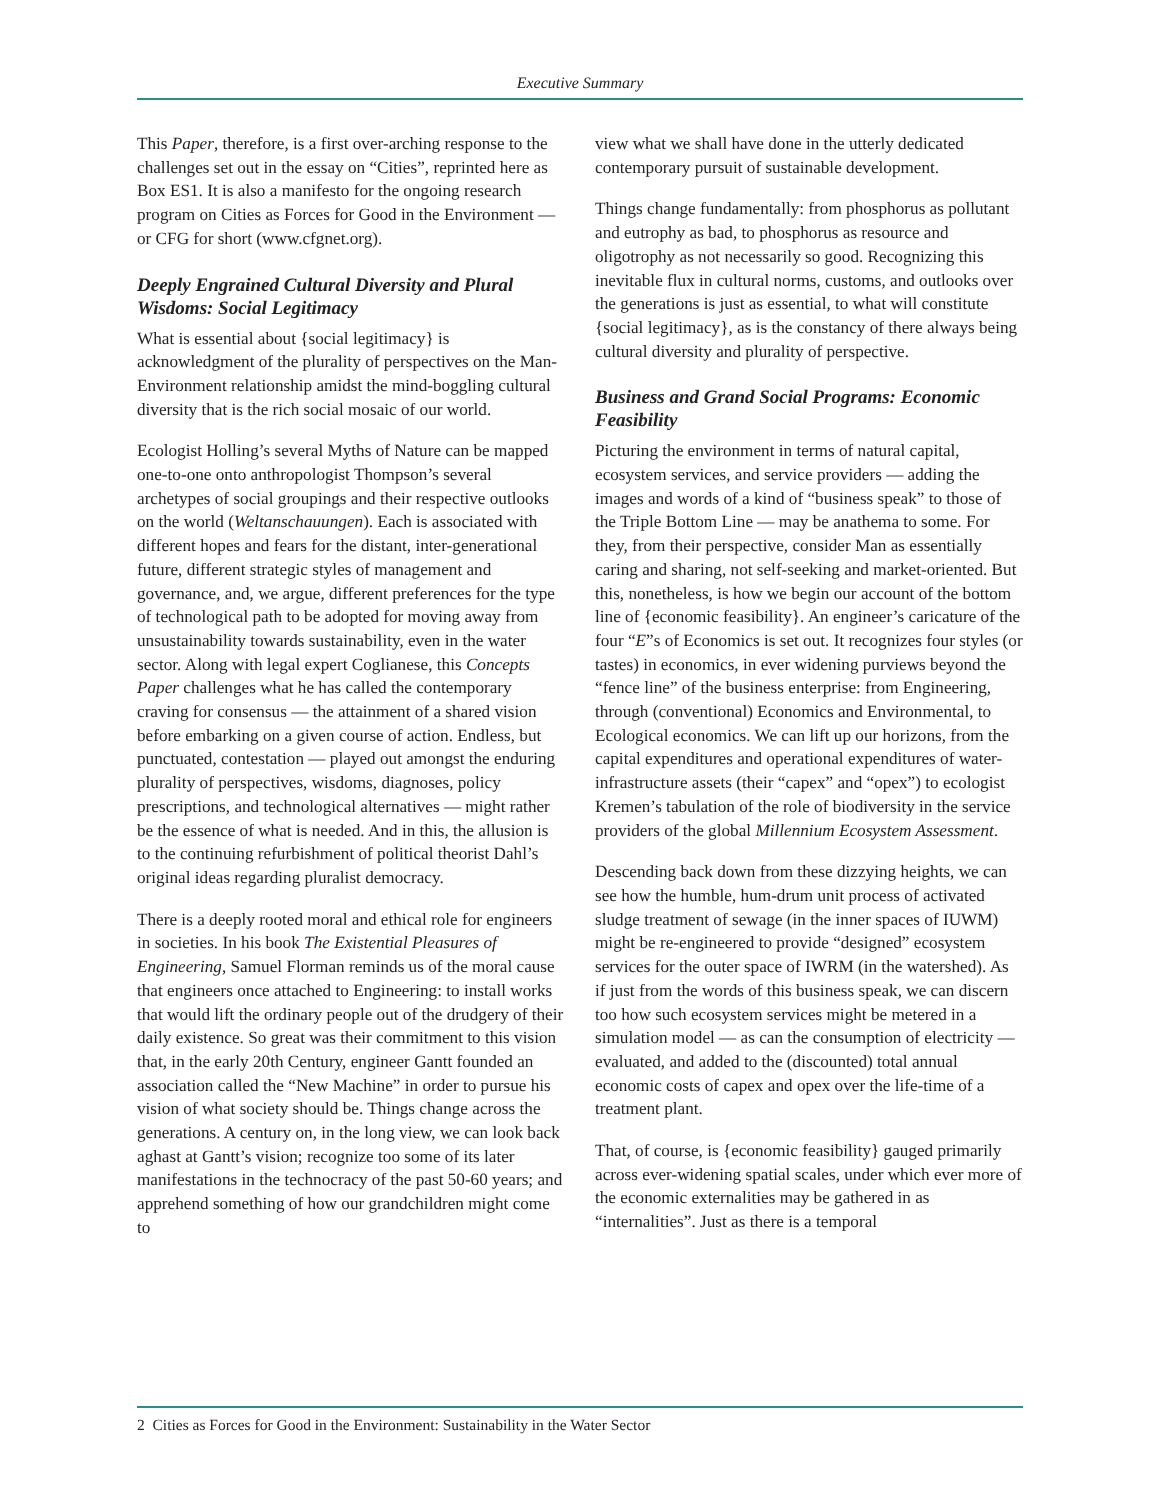Executive Summary
This Paper, therefore, is a first over-arching response to the challenges set out in the essay on “Cities”, reprinted here as Box ES1. It is also a manifesto for the ongoing research program on Cities as Forces for Good in the Environment — or CFG for short (www.cfgnet.org).
Deeply Engrained Cultural Diversity and Plural Wisdoms: Social Legitimacy
What is essential about {social legitimacy} is acknowledgment of the plurality of perspectives on the Man-Environment relationship amidst the mind-boggling cultural diversity that is the rich social mosaic of our world.
Ecologist Holling’s several Myths of Nature can be mapped one-to-one onto anthropologist Thompson’s several archetypes of social groupings and their respective outlooks on the world (Weltanschauungen). Each is associated with different hopes and fears for the distant, inter-generational future, different strategic styles of management and governance, and, we argue, different preferences for the type of technological path to be adopted for moving away from unsustainability towards sustainability, even in the water sector. Along with legal expert Coglianese, this Concepts Paper challenges what he has called the contemporary craving for consensus — the attainment of a shared vision before embarking on a given course of action. Endless, but punctuated, contestation — played out amongst the enduring plurality of perspectives, wisdoms, diagnoses, policy prescriptions, and technological alternatives — might rather be the essence of what is needed. And in this, the allusion is to the continuing refurbishment of political theorist Dahl’s original ideas regarding pluralist democracy.
There is a deeply rooted moral and ethical role for engineers in societies. In his book The Existential Pleasures of Engineering, Samuel Florman reminds us of the moral cause that engineers once attached to Engineering: to install works that would lift the ordinary people out of the drudgery of their daily existence. So great was their commitment to this vision that, in the early 20th Century, engineer Gantt founded an association called the “New Machine” in order to pursue his vision of what society should be. Things change across the generations. A century on, in the long view, we can look back aghast at Gantt’s vision; recognize too some of its later manifestations in the technocracy of the past 50-60 years; and apprehend something of how our grandchildren might come to
view what we shall have done in the utterly dedicated contemporary pursuit of sustainable development.
Things change fundamentally: from phosphorus as pollutant and eutrophy as bad, to phosphorus as resource and oligotrophy as not necessarily so good. Recognizing this inevitable flux in cultural norms, customs, and outlooks over the generations is just as essential, to what will constitute {social legitimacy}, as is the constancy of there always being cultural diversity and plurality of perspective.
Business and Grand Social Programs: Economic Feasibility
Picturing the environment in terms of natural capital, ecosystem services, and service providers — adding the images and words of a kind of “business speak” to those of the Triple Bottom Line — may be anathema to some. For they, from their perspective, consider Man as essentially caring and sharing, not self-seeking and market-oriented. But this, nonetheless, is how we begin our account of the bottom line of {economic feasibility}. An engineer’s caricature of the four “E”s of Economics is set out. It recognizes four styles (or tastes) in economics, in ever widening purviews beyond the “fence line” of the business enterprise: from Engineering, through (conventional) Economics and Environmental, to Ecological economics. We can lift up our horizons, from the capital expenditures and operational expenditures of water-infrastructure assets (their “capex” and “opex”) to ecologist Kremen’s tabulation of the role of biodiversity in the service providers of the global Millennium Ecosystem Assessment.
Descending back down from these dizzying heights, we can see how the humble, hum-drum unit process of activated sludge treatment of sewage (in the inner spaces of IUWM) might be re-engineered to provide “designed” ecosystem services for the outer space of IWRM (in the watershed). As if just from the words of this business speak, we can discern too how such ecosystem services might be metered in a simulation model — as can the consumption of electricity — evaluated, and added to the (discounted) total annual economic costs of capex and opex over the life-time of a treatment plant.
That, of course, is {economic feasibility} gauged primarily across ever-widening spatial scales, under which ever more of the economic externalities may be gathered in as “internalities”. Just as there is a temporal
2 Cities as Forces for Good in the Environment: Sustainability in the Water Sector